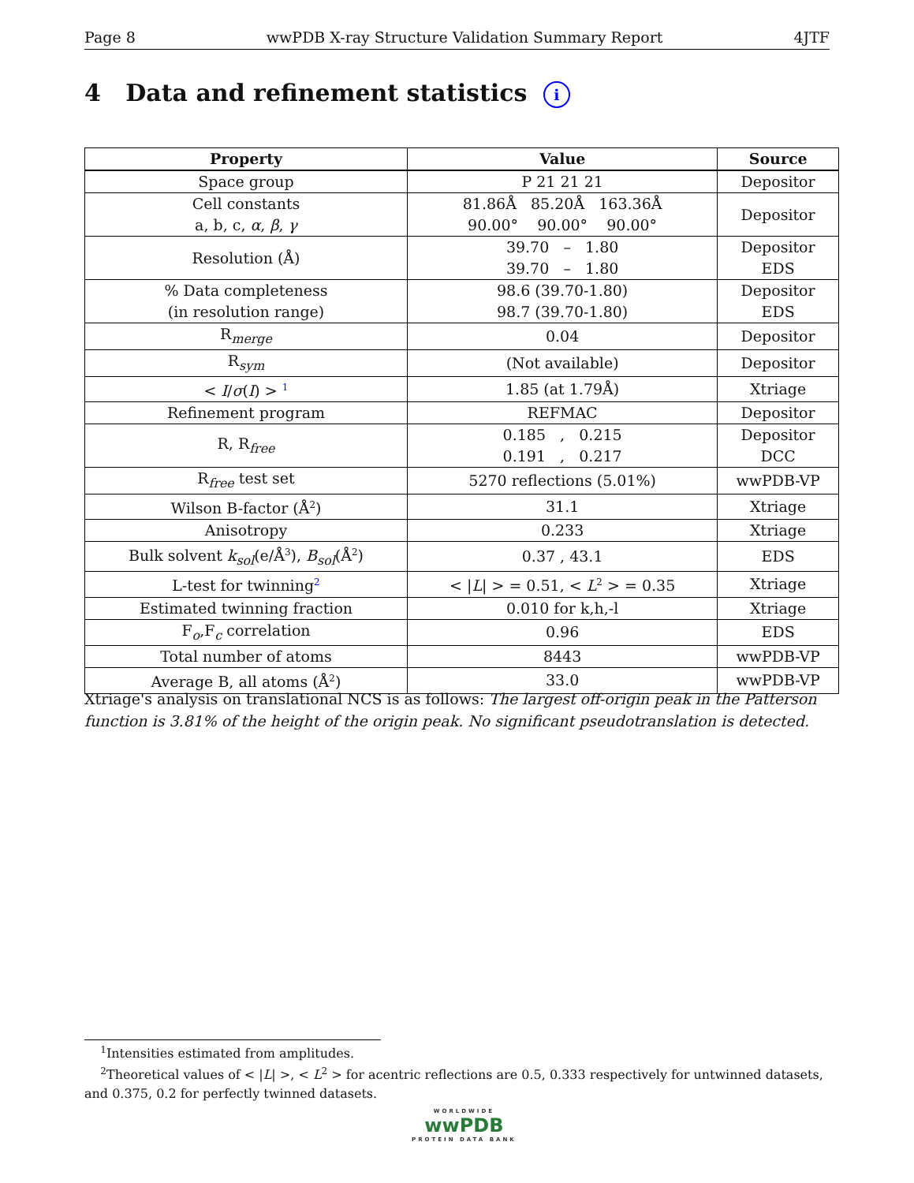Page 8 wwPDB X-ray Structure Validation Summary Report 4JTF
4 Data and refinement statistics i
| Property | Value | Source |
| --- | --- | --- |
| Space group | P 21 21 21 | Depositor |
| Cell constants a, b, c, α , β , γ | 81.86Å 85.20Å 163.36Å 90.00° 90.00° 90.00° | Depositor |
| Resolution (Å) | 39.70 – 1.80 39.70 – 1.80 | Depositor EDS |
| % Data completeness (in resolution range) | 98.6 (39.70-1.80) 98.7 (39.70-1.80) | Depositor EDS |
| R<sub>merge</sub> | 0.04 | Depositor |
| R<sub>sym</sub> | (Not available) | Depositor |
| < I / σ ( I ) > <sup>1</sup> | 1.85 (at 1.79Å) | Xtriage |
| Refinement program | REFMAC | Depositor |
| R, R<sub>free</sub> | 0.185 , 0.215 0.191 , 0.217 | Depositor DCC |
| R<sub>free</sub> test set | 5270 reflections (5.01%) | wwPDB-VP |
| Wilson B-factor (Å<sup>2</sup>) | 31.1 | Xtriage |
| Anisotropy | 0.233 | Xtriage |
| Bulk solvent k<sub>sol</sub> (e/Å<sup>3</sup>), B<sub>sol</sub> (Å<sup>2</sup>) | 0.37 , 43.1 | EDS |
| L-test for twinning<sup>2</sup> | < / L / > = 0.51, < L<sup>2</sup> > = 0.35 | Xtriage |
| Estimated twinning fraction | 0.010 for k,h,-l | Xtriage |
| F<sub>o</sub>,F<sub>c</sub> correlation | 0.96 | EDS |
| Total number of atoms | 8443 | wwPDB-VP |
| Average B, all atoms (Å<sup>2</sup>) | 33.0 | wwPDB-VP |
Xtriage's analysis on translational NCS is as follows: The largest off-origin peak in the Patterson function is 3.81% of the height of the origin peak. No significant pseudotranslation is detected.
<sup>1</sup> Intensities estimated from amplitudes.
<sup>2</sup> Theoretical values of < |L| >, < L<sup>2</sup> > for acentric reflections are 0.5, 0.333 respectively for untwinned datasets, and 0.375, 0.2 for perfectly twinned datasets.
WORLDWIDE
wwPDB
PROTEIN DATA BANK